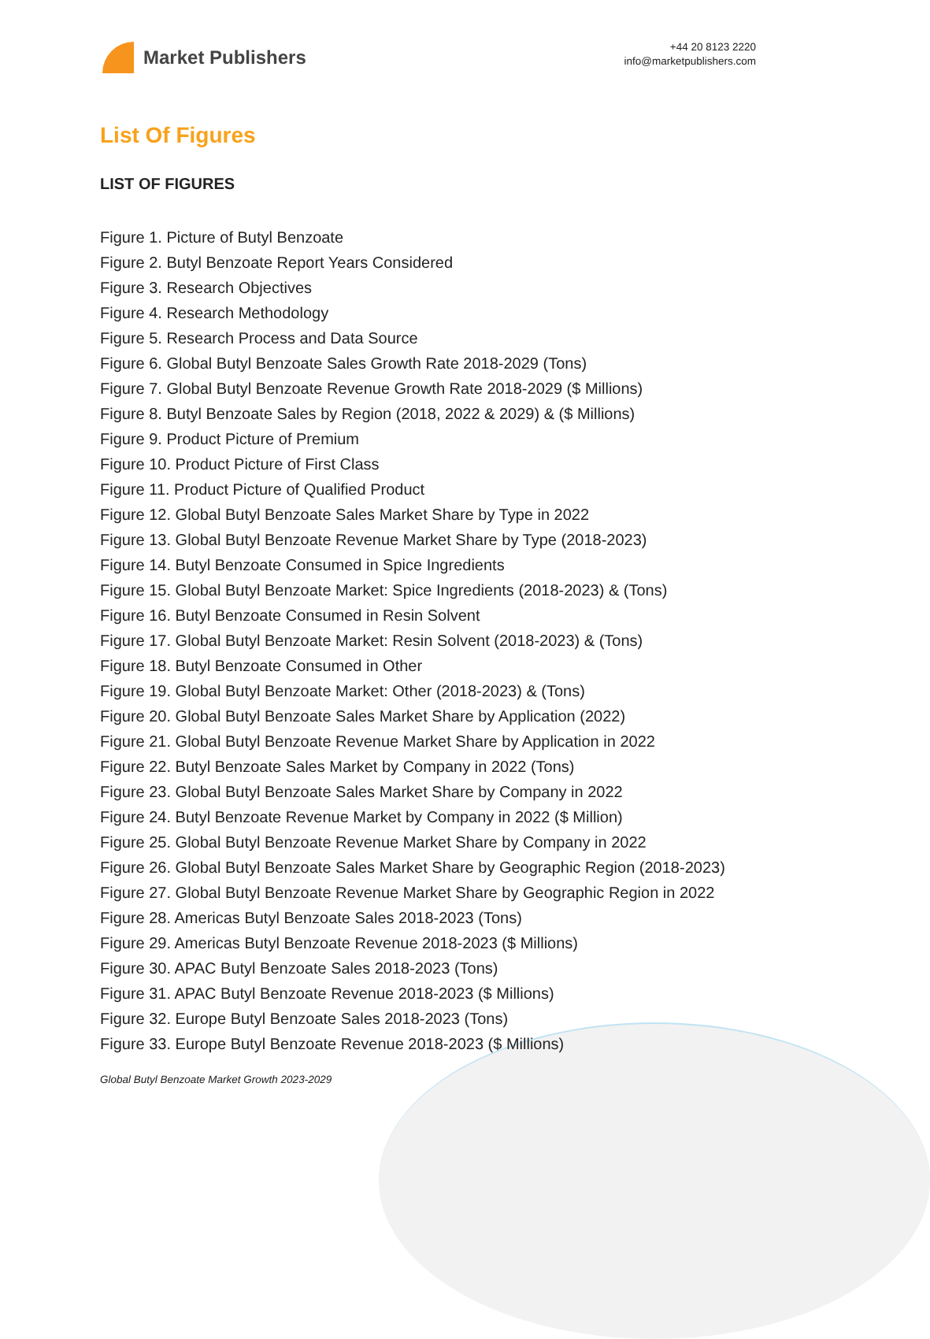Market Publishers
+44 20 8123 2220
info@marketpublishers.com
List Of Figures
LIST OF FIGURES
Figure 1. Picture of Butyl Benzoate
Figure 2. Butyl Benzoate Report Years Considered
Figure 3. Research Objectives
Figure 4. Research Methodology
Figure 5. Research Process and Data Source
Figure 6. Global Butyl Benzoate Sales Growth Rate 2018-2029 (Tons)
Figure 7. Global Butyl Benzoate Revenue Growth Rate 2018-2029 ($ Millions)
Figure 8. Butyl Benzoate Sales by Region (2018, 2022 & 2029) & ($ Millions)
Figure 9. Product Picture of Premium
Figure 10. Product Picture of First Class
Figure 11. Product Picture of Qualified Product
Figure 12. Global Butyl Benzoate Sales Market Share by Type in 2022
Figure 13. Global Butyl Benzoate Revenue Market Share by Type (2018-2023)
Figure 14. Butyl Benzoate Consumed in Spice Ingredients
Figure 15. Global Butyl Benzoate Market: Spice Ingredients (2018-2023) & (Tons)
Figure 16. Butyl Benzoate Consumed in Resin Solvent
Figure 17. Global Butyl Benzoate Market: Resin Solvent (2018-2023) & (Tons)
Figure 18. Butyl Benzoate Consumed in Other
Figure 19. Global Butyl Benzoate Market: Other (2018-2023) & (Tons)
Figure 20. Global Butyl Benzoate Sales Market Share by Application (2022)
Figure 21. Global Butyl Benzoate Revenue Market Share by Application in 2022
Figure 22. Butyl Benzoate Sales Market by Company in 2022 (Tons)
Figure 23. Global Butyl Benzoate Sales Market Share by Company in 2022
Figure 24. Butyl Benzoate Revenue Market by Company in 2022 ($ Million)
Figure 25. Global Butyl Benzoate Revenue Market Share by Company in 2022
Figure 26. Global Butyl Benzoate Sales Market Share by Geographic Region (2018-2023)
Figure 27. Global Butyl Benzoate Revenue Market Share by Geographic Region in 2022
Figure 28. Americas Butyl Benzoate Sales 2018-2023 (Tons)
Figure 29. Americas Butyl Benzoate Revenue 2018-2023 ($ Millions)
Figure 30. APAC Butyl Benzoate Sales 2018-2023 (Tons)
Figure 31. APAC Butyl Benzoate Revenue 2018-2023 ($ Millions)
Figure 32. Europe Butyl Benzoate Sales 2018-2023 (Tons)
Figure 33. Europe Butyl Benzoate Revenue 2018-2023 ($ Millions)
Global Butyl Benzoate Market Growth 2023-2029